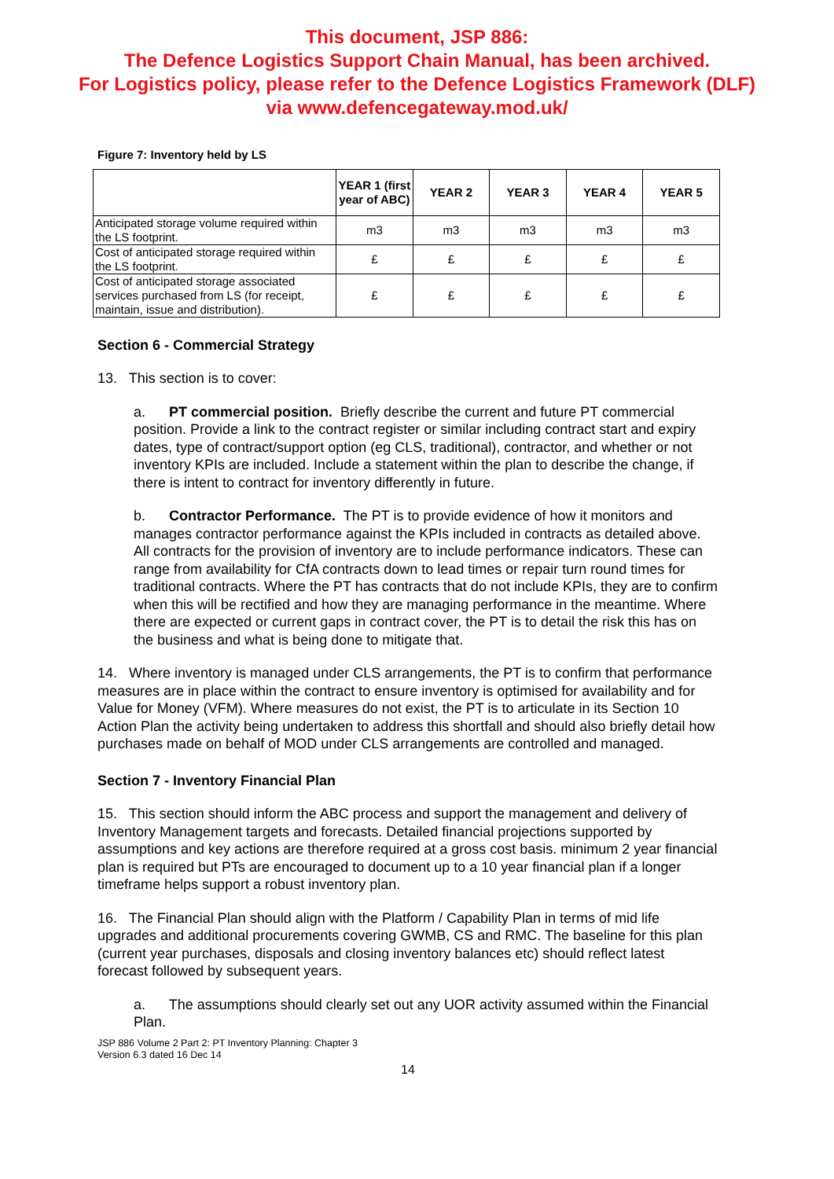This document, JSP 886:
The Defence Logistics Support Chain Manual, has been archived.
For Logistics policy, please refer to the Defence Logistics Framework (DLF)
via www.defencegateway.mod.uk/
Figure 7: Inventory held by LS
| | YEAR 1 (first year of ABC) | YEAR 2 | YEAR 3 | YEAR 4 | YEAR 5 |
| --- | --- | --- | --- | --- | --- |
| Anticipated storage volume required within the LS footprint. | m3 | m3 | m3 | m3 | m3 |
| Cost of anticipated storage required within the LS footprint. | £ | £ | £ | £ | £ |
| Cost of anticipated storage associated services purchased from LS (for receipt, maintain, issue and distribution). | £ | £ | £ | £ | £ |
Section 6 - Commercial Strategy
13. This section is to cover:
a. PT commercial position. Briefly describe the current and future PT commercial position. Provide a link to the contract register or similar including contract start and expiry dates, type of contract/support option (eg CLS, traditional), contractor, and whether or not inventory KPIs are included. Include a statement within the plan to describe the change, if there is intent to contract for inventory differently in future.
b. Contractor Performance. The PT is to provide evidence of how it monitors and manages contractor performance against the KPIs included in contracts as detailed above. All contracts for the provision of inventory are to include performance indicators. These can range from availability for CfA contracts down to lead times or repair turn round times for traditional contracts. Where the PT has contracts that do not include KPIs, they are to confirm when this will be rectified and how they are managing performance in the meantime. Where there are expected or current gaps in contract cover, the PT is to detail the risk this has on the business and what is being done to mitigate that.
14. Where inventory is managed under CLS arrangements, the PT is to confirm that performance measures are in place within the contract to ensure inventory is optimised for availability and for Value for Money (VFM). Where measures do not exist, the PT is to articulate in its Section 10 Action Plan the activity being undertaken to address this shortfall and should also briefly detail how purchases made on behalf of MOD under CLS arrangements are controlled and managed.
Section 7 - Inventory Financial Plan
15. This section should inform the ABC process and support the management and delivery of Inventory Management targets and forecasts. Detailed financial projections supported by assumptions and key actions are therefore required at a gross cost basis. minimum 2 year financial plan is required but PTs are encouraged to document up to a 10 year financial plan if a longer timeframe helps support a robust inventory plan.
16. The Financial Plan should align with the Platform / Capability Plan in terms of mid life upgrades and additional procurements covering GWMB, CS and RMC. The baseline for this plan (current year purchases, disposals and closing inventory balances etc) should reflect latest forecast followed by subsequent years.
a. The assumptions should clearly set out any UOR activity assumed within the Financial Plan.
JSP 886 Volume 2 Part 2: PT Inventory Planning: Chapter 3
Version 6.3 dated 16 Dec 14
14